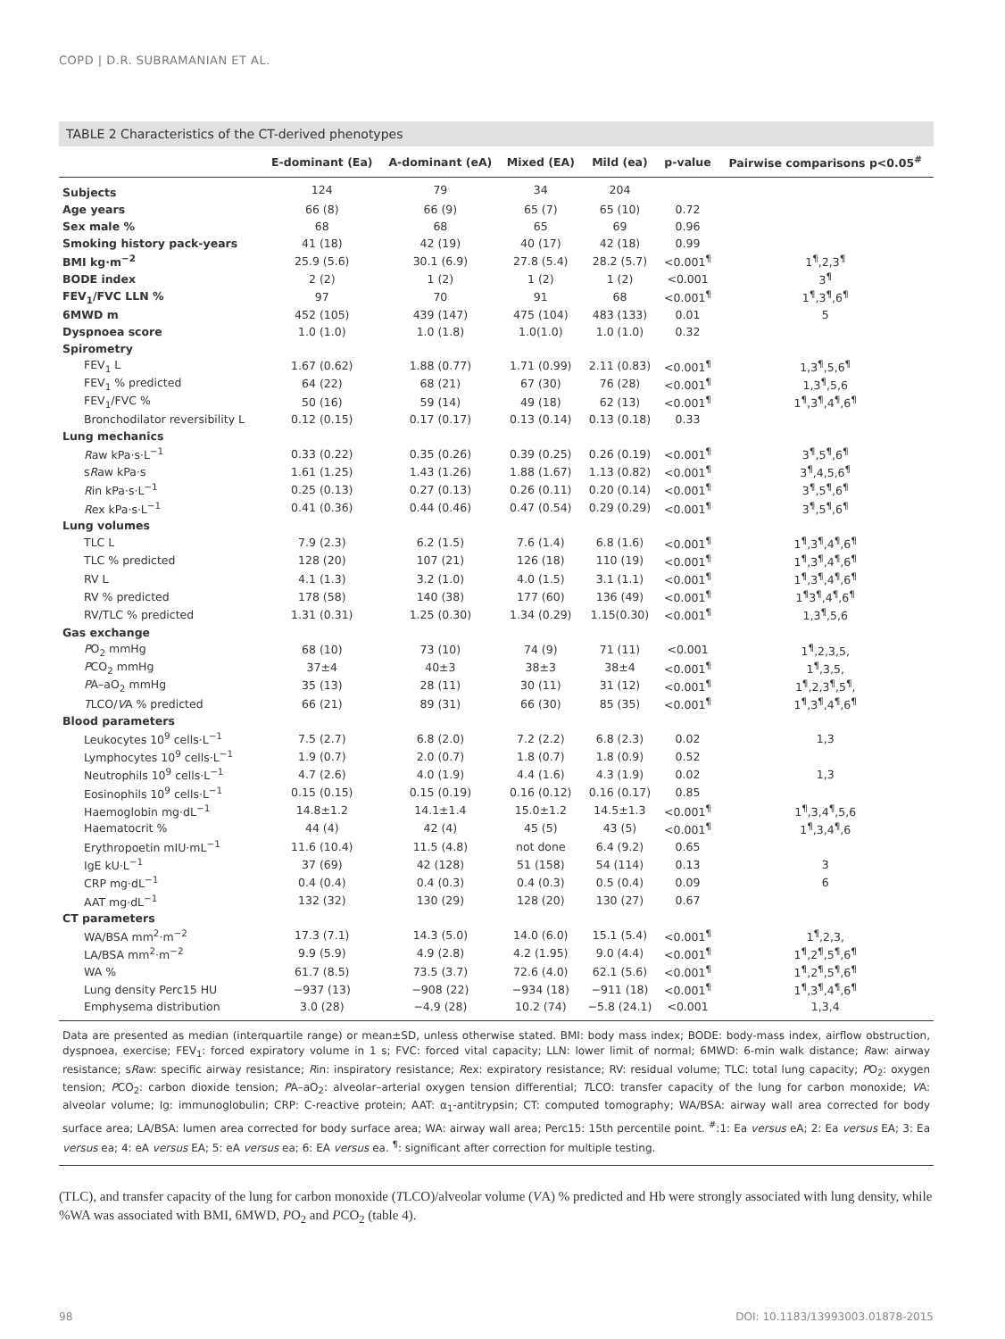COPD | D.R. SUBRAMANIAN ET AL.
TABLE 2 Characteristics of the CT-derived phenotypes
| | E-dominant (Ea) | A-dominant (eA) | Mixed (EA) | Mild (ea) | p-value | Pairwise comparisons p<0.05<sup>#</sup> |
| --- | --- | --- | --- | --- | --- | --- |
| Subjects | 124 | 79 | 34 | 204 | | |
| Age years | 66 (8) | 66 (9) | 65 (7) | 65 (10) | 0.72 | |
| Sex male % | 68 | 68 | 65 | 69 | 0.96 | |
| Smoking history pack-years | 41 (18) | 42 (19) | 40 (17) | 42 (18) | 0.99 | |
| BMI kg·m<sup>−2</sup> | 25.9 (5.6) | 30.1 (6.9) | 27.8 (5.4) | 28.2 (5.7) | <0.001<sup>¶</sup> | 1<sup>¶</sup>,2,3<sup>¶</sup> |
| BODE index | 2 (2) | 1 (2) | 1 (2) | 1 (2) | <0.001 | 3<sup>¶</sup> |
| FEV<sub>1</sub>/FVC LLN % | 97 | 70 | 91 | 68 | <0.001<sup>¶</sup> | 1<sup>¶</sup>,3<sup>¶</sup>,6<sup>¶</sup> |
| 6MWD m | 452 (105) | 439 (147) | 475 (104) | 483 (133) | 0.01 | 5 |
| Dyspnoea score | 1.0 (1.0) | 1.0 (1.8) | 1.0(1.0) | 1.0 (1.0) | 0.32 | |
| Spirometry | | | | | | |
| FEV<sub>1</sub> L | 1.67 (0.62) | 1.88 (0.77) | 1.71 (0.99) | 2.11 (0.83) | <0.001<sup>¶</sup> | 1,3<sup>¶</sup>,5,6<sup>¶</sup> |
| FEV<sub>1</sub> % predicted | 64 (22) | 68 (21) | 67 (30) | 76 (28) | <0.001<sup>¶</sup> | 1,3<sup>¶</sup>,5,6 |
| FEV<sub>1</sub>/FVC % | 50 (16) | 59 (14) | 49 (18) | 62 (13) | <0.001<sup>¶</sup> | 1<sup>¶</sup>,3<sup>¶</sup>,4<sup>¶</sup>,6<sup>¶</sup> |
| Bronchodilator reversibility L | 0.12 (0.15) | 0.17 (0.17) | 0.13 (0.14) | 0.13 (0.18) | 0.33 | |
| Lung mechanics | | | | | | |
| R aw kPa·s·L<sup>−1</sup> | 0.33 (0.22) | 0.35 (0.26) | 0.39 (0.25) | 0.26 (0.19) | <0.001<sup>¶</sup> | 3<sup>¶</sup>,5<sup>¶</sup>,6<sup>¶</sup> |
| s R aw kPa·s | 1.61 (1.25) | 1.43 (1.26) | 1.88 (1.67) | 1.13 (0.82) | <0.001<sup>¶</sup> | 3<sup>¶</sup>,4,5,6<sup>¶</sup> |
| R in kPa·s·L<sup>−1</sup> | 0.25 (0.13) | 0.27 (0.13) | 0.26 (0.11) | 0.20 (0.14) | <0.001<sup>¶</sup> | 3<sup>¶</sup>,5<sup>¶</sup>,6<sup>¶</sup> |
| R ex kPa·s·L<sup>−1</sup> | 0.41 (0.36) | 0.44 (0.46) | 0.47 (0.54) | 0.29 (0.29) | <0.001<sup>¶</sup> | 3<sup>¶</sup>,5<sup>¶</sup>,6<sup>¶</sup> |
| Lung volumes | | | | | | |
| TLC L | 7.9 (2.3) | 6.2 (1.5) | 7.6 (1.4) | 6.8 (1.6) | <0.001<sup>¶</sup> | 1<sup>¶</sup>,3<sup>¶</sup>,4<sup>¶</sup>,6<sup>¶</sup> |
| TLC % predicted | 128 (20) | 107 (21) | 126 (18) | 110 (19) | <0.001<sup>¶</sup> | 1<sup>¶</sup>,3<sup>¶</sup>,4<sup>¶</sup>,6<sup>¶</sup> |
| RV L | 4.1 (1.3) | 3.2 (1.0) | 4.0 (1.5) | 3.1 (1.1) | <0.001<sup>¶</sup> | 1<sup>¶</sup>,3<sup>¶</sup>,4<sup>¶</sup>,6<sup>¶</sup> |
| RV % predicted | 178 (58) | 140 (38) | 177 (60) | 136 (49) | <0.001<sup>¶</sup> | 1<sup>¶</sup>3<sup>¶</sup>,4<sup>¶</sup>,6<sup>¶</sup> |
| RV/TLC % predicted | 1.31 (0.31) | 1.25 (0.30) | 1.34 (0.29) | 1.15(0.30) | <0.001<sup>¶</sup> | 1,3<sup>¶</sup>,5,6 |
| Gas exchange | | | | | | |
| P O<sub>2</sub> mmHg | 68 (10) | 73 (10) | 74 (9) | 71 (11) | <0.001 | 1<sup>¶</sup>,2,3,5, |
| P CO<sub>2</sub> mmHg | 37±4 | 40±3 | 38±3 | 38±4 | <0.001<sup>¶</sup> | 1<sup>¶</sup>,3,5, |
| P A–aO<sub>2</sub> mmHg | 35 (13) | 28 (11) | 30 (11) | 31 (12) | <0.001<sup>¶</sup> | 1<sup>¶</sup>,2,3<sup>¶</sup>,5<sup>¶</sup>, |
| T LCO/ V A % predicted | 66 (21) | 89 (31) | 66 (30) | 85 (35) | <0.001<sup>¶</sup> | 1<sup>¶</sup>,3<sup>¶</sup>,4<sup>¶</sup>,6<sup>¶</sup> |
| Blood parameters | | | | | | |
| Leukocytes 10<sup>9</sup> cells·L<sup>−1</sup> | 7.5 (2.7) | 6.8 (2.0) | 7.2 (2.2) | 6.8 (2.3) | 0.02 | 1,3 |
| Lymphocytes 10<sup>9</sup> cells·L<sup>−1</sup> | 1.9 (0.7) | 2.0 (0.7) | 1.8 (0.7) | 1.8 (0.9) | 0.52 | |
| Neutrophils 10<sup>9</sup> cells·L<sup>−1</sup> | 4.7 (2.6) | 4.0 (1.9) | 4.4 (1.6) | 4.3 (1.9) | 0.02 | 1,3 |
| Eosinophils 10<sup>9</sup> cells·L<sup>−1</sup> | 0.15 (0.15) | 0.15 (0.19) | 0.16 (0.12) | 0.16 (0.17) | 0.85 | |
| Haemoglobin mg·dL<sup>−1</sup> | 14.8±1.2 | 14.1±1.4 | 15.0±1.2 | 14.5±1.3 | <0.001<sup>¶</sup> | 1<sup>¶</sup>,3,4<sup>¶</sup>,5,6 |
| Haematocrit % | 44 (4) | 42 (4) | 45 (5) | 43 (5) | <0.001<sup>¶</sup> | 1<sup>¶</sup>,3,4<sup>¶</sup>,6 |
| Erythropoetin mIU·mL<sup>−1</sup> | 11.6 (10.4) | 11.5 (4.8) | not done | 6.4 (9.2) | 0.65 | |
| IgE kU·L<sup>−1</sup> | 37 (69) | 42 (128) | 51 (158) | 54 (114) | 0.13 | 3 |
| CRP mg·dL<sup>−1</sup> | 0.4 (0.4) | 0.4 (0.3) | 0.4 (0.3) | 0.5 (0.4) | 0.09 | 6 |
| AAT mg·dL<sup>−1</sup> | 132 (32) | 130 (29) | 128 (20) | 130 (27) | 0.67 | |
| CT parameters | | | | | | |
| WA/BSA mm<sup>2</sup>·m<sup>−2</sup> | 17.3 (7.1) | 14.3 (5.0) | 14.0 (6.0) | 15.1 (5.4) | <0.001<sup>¶</sup> | 1<sup>¶</sup>,2,3, |
| LA/BSA mm<sup>2</sup>·m<sup>−2</sup> | 9.9 (5.9) | 4.9 (2.8) | 4.2 (1.95) | 9.0 (4.4) | <0.001<sup>¶</sup> | 1<sup>¶</sup>,2<sup>¶</sup>,5<sup>¶</sup>,6<sup>¶</sup> |
| WA % | 61.7 (8.5) | 73.5 (3.7) | 72.6 (4.0) | 62.1 (5.6) | <0.001<sup>¶</sup> | 1<sup>¶</sup>,2<sup>¶</sup>,5<sup>¶</sup>,6<sup>¶</sup> |
| Lung density Perc15 HU | −937 (13) | −908 (22) | −934 (18) | −911 (18) | <0.001<sup>¶</sup> | 1<sup>¶</sup>,3<sup>¶</sup>,4<sup>¶</sup>,6<sup>¶</sup> |
| Emphysema distribution | 3.0 (28) | −4.9 (28) | 10.2 (74) | −5.8 (24.1) | <0.001 | 1,3,4 |
Data are presented as median (interquartile range) or mean±SD, unless otherwise stated. BMI: body mass index; BODE: body-mass index, airflow obstruction, dyspnoea, exercise; FEV<sub>1</sub>: forced expiratory volume in 1 s; FVC: forced vital capacity; LLN: lower limit of normal; 6MWD: 6-min walk distance; Raw: airway resistance; sRaw: specific airway resistance; Rin: inspiratory resistance; Rex: expiratory resistance; RV: residual volume; TLC: total lung capacity; PO<sub>2</sub>: oxygen tension; PCO<sub>2</sub>: carbon dioxide tension; PA–aO<sub>2</sub>: alveolar–arterial oxygen tension differential; TLCO: transfer capacity of the lung for carbon monoxide; VA: alveolar volume; Ig: immunoglobulin; CRP: C-reactive protein; AAT: α<sub>1</sub>-antitrypsin; CT: computed tomography; WA/BSA: airway wall area corrected for body surface area; LA/BSA: lumen area corrected for body surface area; WA: airway wall area; Perc15: 15th percentile point. <sup>#</sup>:1: Ea versus eA; 2: Ea versus EA; 3: Ea versus ea; 4: eA versus EA; 5: eA versus ea; 6: EA versus ea. <sup>¶</sup>: significant after correction for multiple testing.
(TLC), and transfer capacity of the lung for carbon monoxide (TLCO)/alveolar volume (VA) % predicted and Hb were strongly associated with lung density, while %WA was associated with BMI, 6MWD, PO<sub>2</sub> and PCO<sub>2</sub> (table 4).
98
DOI: 10.1183/13993003.01878-2015